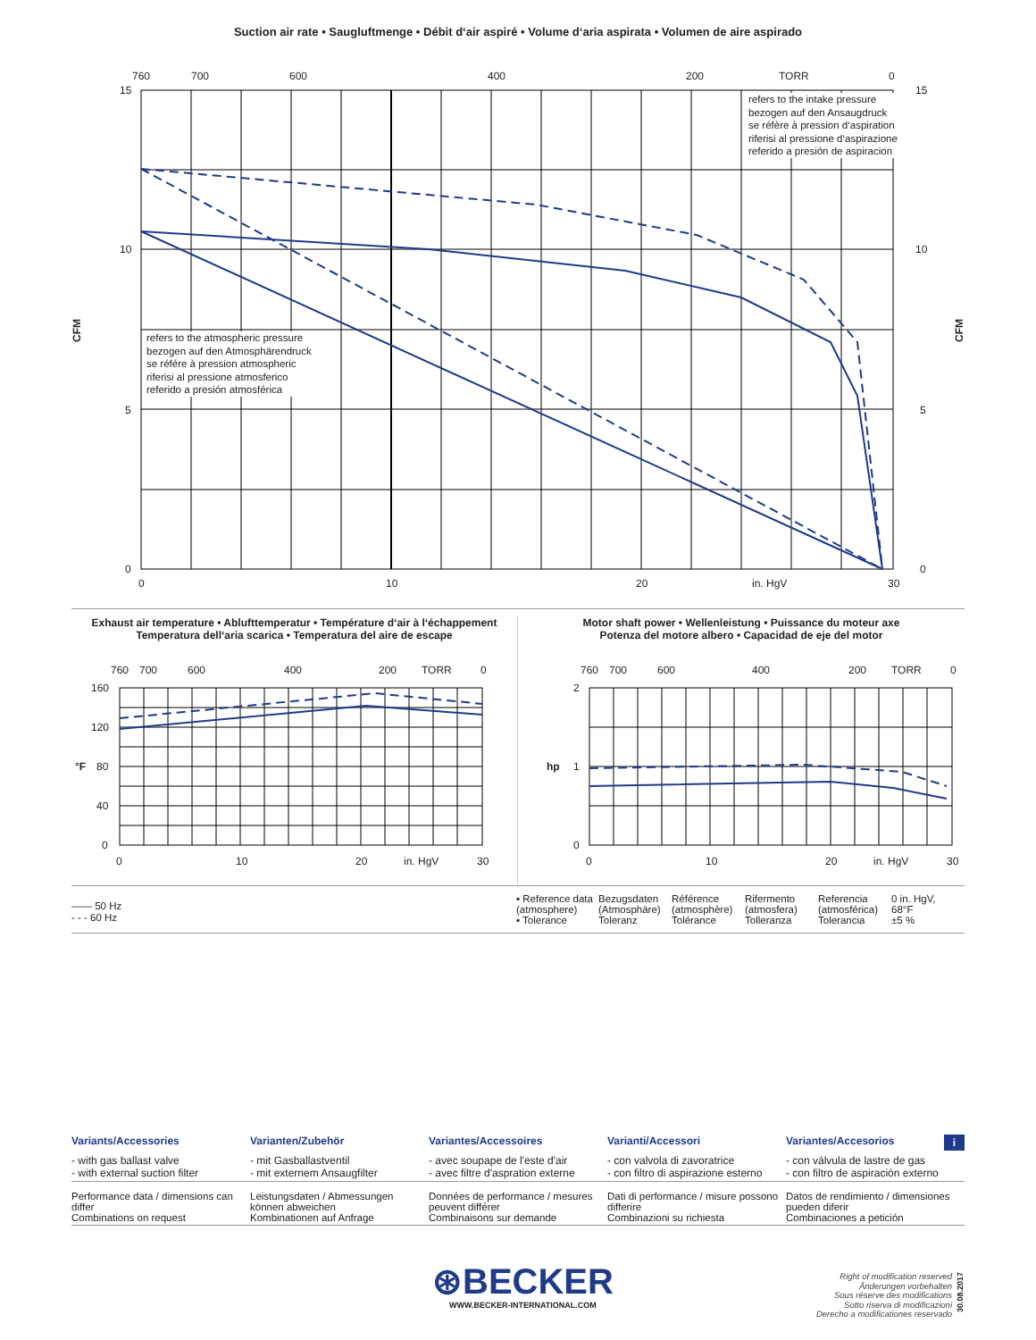Suction air rate • Saugluftmenge • Débit d‘air aspiré • Volume d‘aria aspirata • Volumen de aire aspirado
760
700
600
400
200
TORR
0
15
10
5
0
15
10
5
0
0
10
20
in. HgV
30
CFM
CFM
refers to the intake pressure
bezogen auf den Ansaugdruck
se réfère à pression d‘aspiration
riferisi al pressione d‘aspirazione
referido a presión de aspiracion
refers to the atmospheric pressure
bezogen auf den Atmosphärendruck
se référe à pression atmospheric
riferisi al pressione atmosferico
referido a presión atmosférica
Exhaust air temperature • Ablufttemperatur • Température d‘air à l‘échappement
Temperatura dell‘aria scarica • Temperatura del aire de escape
760
700
600
400
200
TORR
0
160
120
80
40
0
0
10
20
in. HgV
30
°F
Motor shaft power • Wellenleistung • Puissance du moteur axe
Potenza del motore albero • Capacidad de eje del motor
760
700
600
400
200
TORR
0
2
1
0
0
10
20
in. HgV
30
hp
—— 50 Hz
- - - 60 Hz
| ▪ Reference data (atmosphere) ▪ Tolerance | Bezugsdaten (Atmosphäre) Toleranz | Référence (atmosphère) Tolérance | Rifermento (atmosfera) Tolleranza | Referencia (atmosférica) Tolerancia | 0 in. HgV, 68°F ±5 % |
| Variants/Accessories | Varianten/Zubehör | Variantes/Accessoires | Varianti/Accessori | Variantes/Accesorios i |
| - with gas ballast valve - with external suction filter | - mit Gasballastventil - mit externem Ansaugfilter | - avec soupape de l'este d'air - avec filtre d'aspration externe | - con valvola di zavoratrice - con filtro di aspirazione esterno | - con válvula de lastre de gas - con filtro de aspiración externo |
| Performance data / dimensions can differ Combinations on request | Leistungsdaten / Abmessungen können abweichen Kombinationen auf Anfrage | Données de performance / mesures peuvent différer Combinaisons sur demande | Dati di performance / misure possono differire Combinazioni su richiesta | Datos de rendimiento / dimensiones pueden diferir Combinaciones a petición |
⊛BECKER
WWW.BECKER-INTERNATIONAL.COM
Right of modification reserved
Änderungen vorbehalten
Sous réserve des modifications
Sotto riserva di modificazioni
Derecho a modificationes reservado
30.08.2017